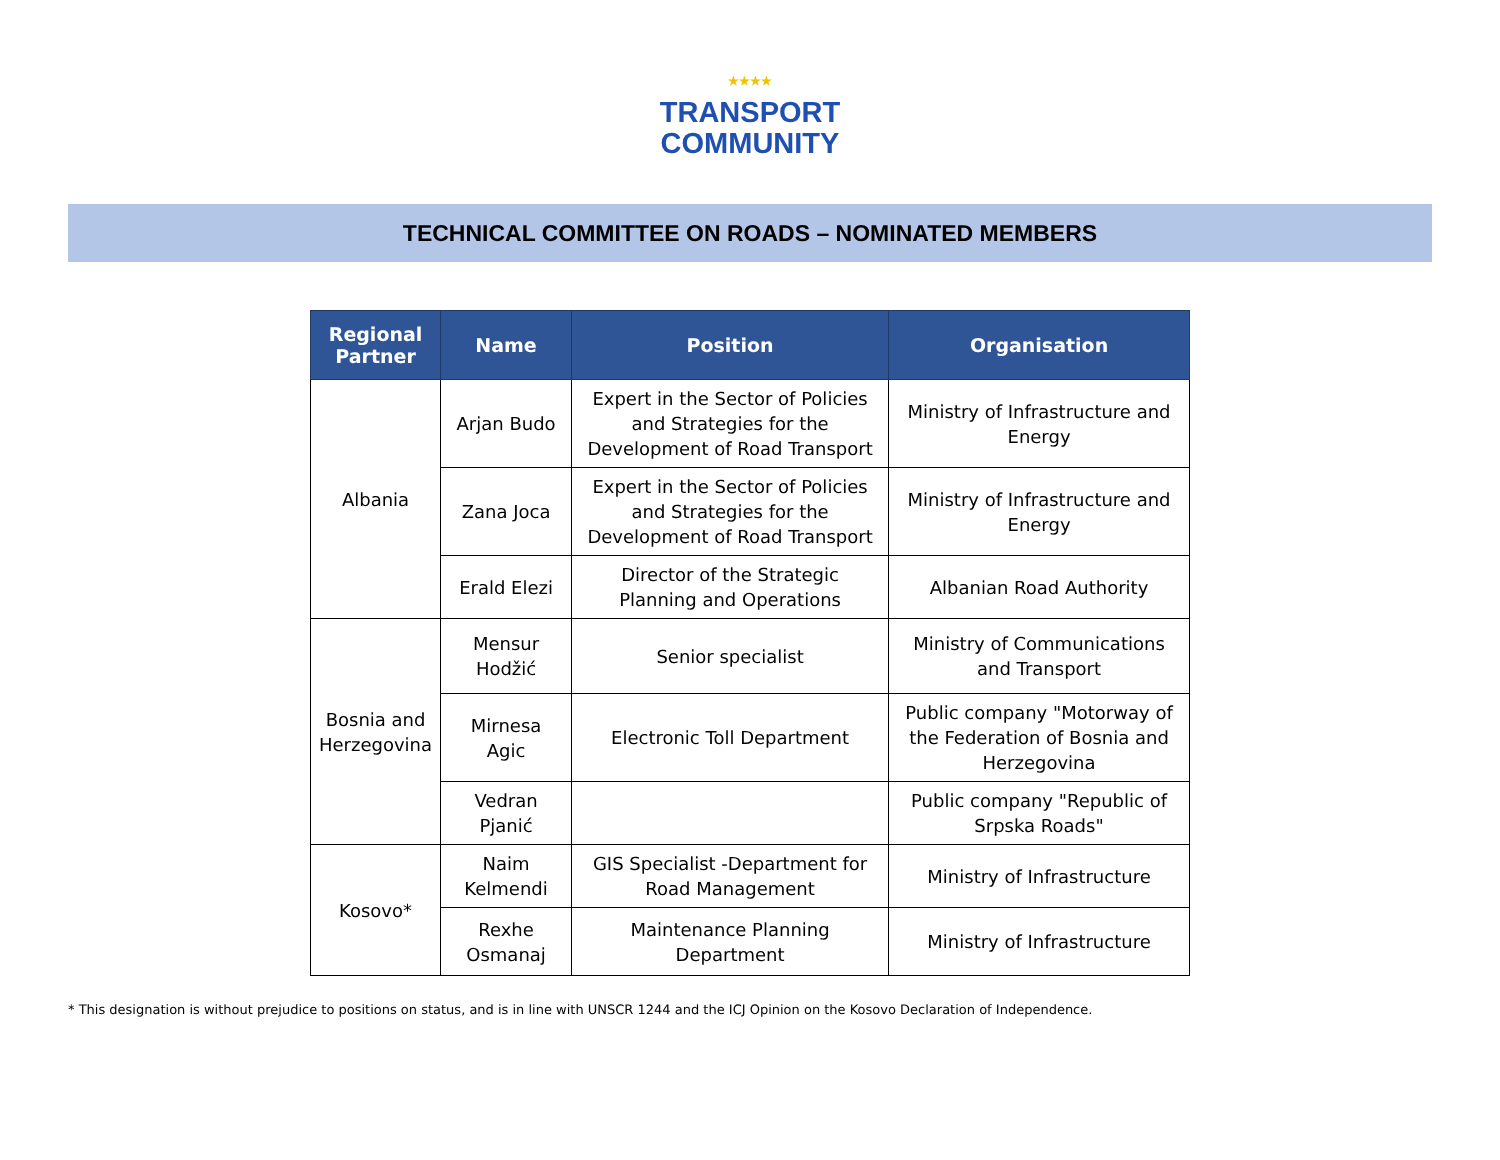★★★★
TRANSPORT
COMMUNITY
TECHNICAL COMMITTEE ON ROADS – NOMINATED MEMBERS
| Regional Partner | Name | Position | Organisation |
| --- | --- | --- | --- |
| Albania | Arjan Budo | Expert in the Sector of Policies and Strategies for the Development of Road Transport | Ministry of Infrastructure and Energy |
| | Zana Joca | Expert in the Sector of Policies and Strategies for the Development of Road Transport | Ministry of Infrastructure and Energy |
| | Erald Elezi | Director of the Strategic Planning and Operations | Albanian Road Authority |
| Bosnia and Herzegovina | Mensur Hodžić | Senior specialist | Ministry of Communications and Transport |
| | Mirnesa Agic | Electronic Toll Department | Public company "Motorway of the Federation of Bosnia and Herzegovina |
| | Vedran Pjanić | | Public company "Republic of Srpska Roads" |
| Kosovo* | Naim Kelmendi | GIS Specialist -Department for Road Management | Ministry of Infrastructure |
| | Rexhe Osmanaj | Maintenance Planning Department | Ministry of Infrastructure |
* This designation is without prejudice to positions on status, and is in line with UNSCR 1244 and the ICJ Opinion on the Kosovo Declaration of Independence.